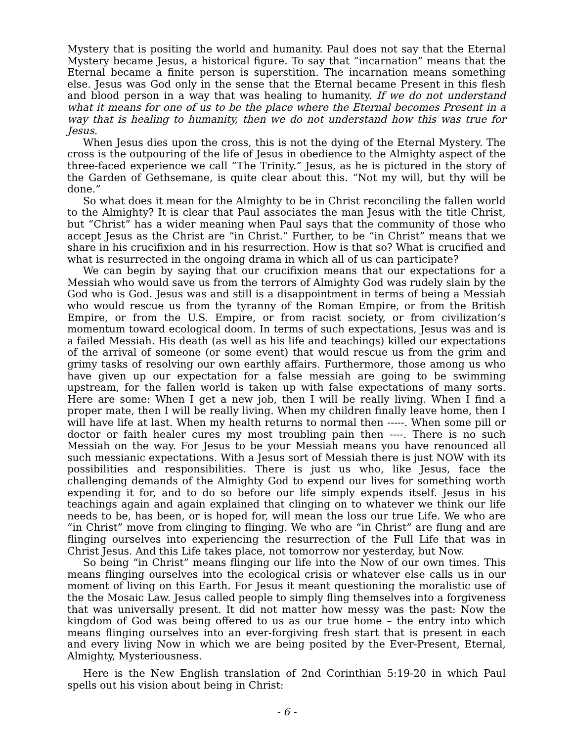Mystery that is positing the world and humanity. Paul does not say that the Eternal Mystery became Jesus, a historical figure. To say that “incarnation” means that the Eternal became a finite person is superstition. The incarnation means something else. Jesus was God only in the sense that the Eternal became Present in this flesh and blood person in a way that was healing to humanity. If we do not understand what it means for one of us to be the place where the Eternal becomes Present in a way that is healing to humanity, then we do not understand how this was true for Jesus.
When Jesus dies upon the cross, this is not the dying of the Eternal Mystery. The cross is the outpouring of the life of Jesus in obedience to the Almighty aspect of the three-faced experience we call “The Trinity.” Jesus, as he is pictured in the story of the Garden of Gethsemane, is quite clear about this. “Not my will, but thy will be done.”
So what does it mean for the Almighty to be in Christ reconciling the fallen world to the Almighty? It is clear that Paul associates the man Jesus with the title Christ, but “Christ” has a wider meaning when Paul says that the community of those who accept Jesus as the Christ are “in Christ.” Further, to be “in Christ” means that we share in his crucifixion and in his resurrection. How is that so? What is crucified and what is resurrected in the ongoing drama in which all of us can participate?
We can begin by saying that our crucifixion means that our expectations for a Messiah who would save us from the terrors of Almighty God was rudely slain by the God who is God. Jesus was and still is a disappointment in terms of being a Messiah who would rescue us from the tyranny of the Roman Empire, or from the British Empire, or from the U.S. Empire, or from racist society, or from civilization’s momentum toward ecological doom. In terms of such expectations, Jesus was and is a failed Messiah. His death (as well as his life and teachings) killed our expectations of the arrival of someone (or some event) that would rescue us from the grim and grimy tasks of resolving our own earthly affairs. Furthermore, those among us who have given up our expectation for a false messiah are going to be swimming upstream, for the fallen world is taken up with false expectations of many sorts. Here are some: When I get a new job, then I will be really living. When I find a proper mate, then I will be really living. When my children finally leave home, then I will have life at last. When my health returns to normal then -----. When some pill or doctor or faith healer cures my most troubling pain then ----. There is no such Messiah on the way. For Jesus to be your Messiah means you have renounced all such messianic expectations. With a Jesus sort of Messiah there is just NOW with its possibilities and responsibilities. There is just us who, like Jesus, face the challenging demands of the Almighty God to expend our lives for something worth expending it for, and to do so before our life simply expends itself. Jesus in his teachings again and again explained that clinging on to whatever we think our life needs to be, has been, or is hoped for, will mean the loss our true Life. We who are “in Christ” move from clinging to flinging. We who are “in Christ” are flung and are flinging ourselves into experiencing the resurrection of the Full Life that was in Christ Jesus. And this Life takes place, not tomorrow nor yesterday, but Now.
So being “in Christ” means flinging our life into the Now of our own times. This means flinging ourselves into the ecological crisis or whatever else calls us in our moment of living on this Earth. For Jesus it meant questioning the moralistic use of the the Mosaic Law. Jesus called people to simply fling themselves into a forgiveness that was universally present. It did not matter how messy was the past: Now the kingdom of God was being offered to us as our true home – the entry into which means flinging ourselves into an ever-forgiving fresh start that is present in each and every living Now in which we are being posited by the Ever-Present, Eternal, Almighty, Mysteriousness.
Here is the New English translation of 2nd Corinthian 5:19-20 in which Paul spells out his vision about being in Christ:
- 6 -